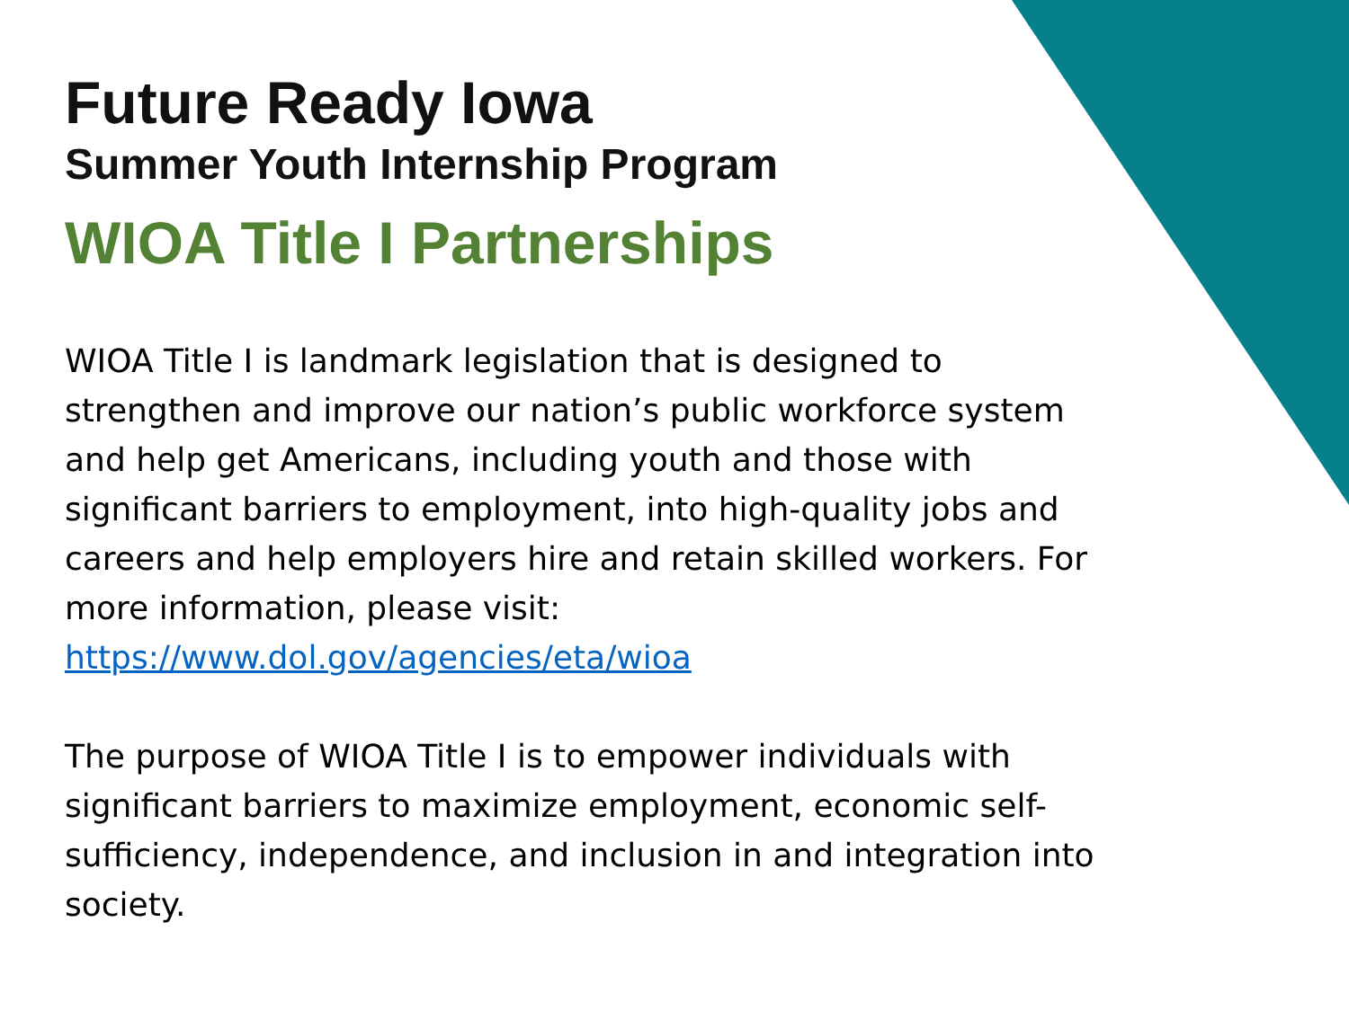Future Ready Iowa
Summer Youth Internship Program
WIOA Title I Partnerships
WIOA Title I is landmark legislation that is designed to strengthen and improve our nation’s public workforce system and help get Americans, including youth and those with significant barriers to employment, into high-quality jobs and careers and help employers hire and retain skilled workers. For more information, please visit: https://www.dol.gov/agencies/eta/wioa
The purpose of WIOA Title I is to empower individuals with significant barriers to maximize employment, economic self-sufficiency, independence, and inclusion in and integration into society.